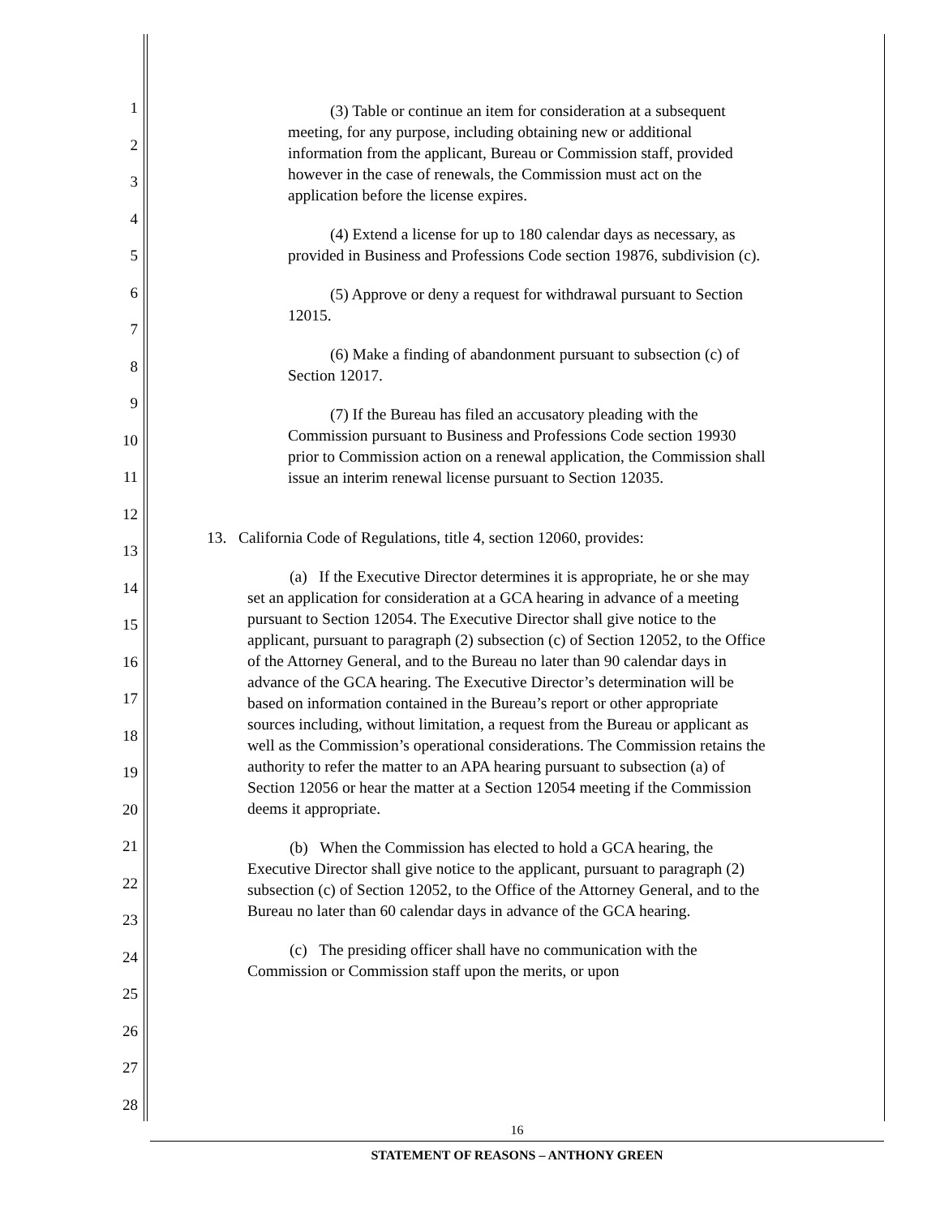1
2
3
4
5
6
7
8
9
10
11
12
13
14
15
16
17
18
19
20
21
22
23
24
25
26
27
28
(3) Table or continue an item for consideration at a subsequent meeting, for any purpose, including obtaining new or additional information from the applicant, Bureau or Commission staff, provided however in the case of renewals, the Commission must act on the application before the license expires.
(4) Extend a license for up to 180 calendar days as necessary, as provided in Business and Professions Code section 19876, subdivision (c).
(5) Approve or deny a request for withdrawal pursuant to Section 12015.
(6) Make a finding of abandonment pursuant to subsection (c) of Section 12017.
(7) If the Bureau has filed an accusatory pleading with the Commission pursuant to Business and Professions Code section 19930 prior to Commission action on a renewal application, the Commission shall issue an interim renewal license pursuant to Section 12035.
13. California Code of Regulations, title 4, section 12060, provides:
(a) If the Executive Director determines it is appropriate, he or she may set an application for consideration at a GCA hearing in advance of a meeting pursuant to Section 12054. The Executive Director shall give notice to the applicant, pursuant to paragraph (2) subsection (c) of Section 12052, to the Office of the Attorney General, and to the Bureau no later than 90 calendar days in advance of the GCA hearing. The Executive Director’s determination will be based on information contained in the Bureau’s report or other appropriate sources including, without limitation, a request from the Bureau or applicant as well as the Commission’s operational considerations. The Commission retains the authority to refer the matter to an APA hearing pursuant to subsection (a) of Section 12056 or hear the matter at a Section 12054 meeting if the Commission deems it appropriate.
(b) When the Commission has elected to hold a GCA hearing, the Executive Director shall give notice to the applicant, pursuant to paragraph (2) subsection (c) of Section 12052, to the Office of the Attorney General, and to the Bureau no later than 60 calendar days in advance of the GCA hearing.
(c) The presiding officer shall have no communication with the Commission or Commission staff upon the merits, or upon
16
STATEMENT OF REASONS – ANTHONY GREEN